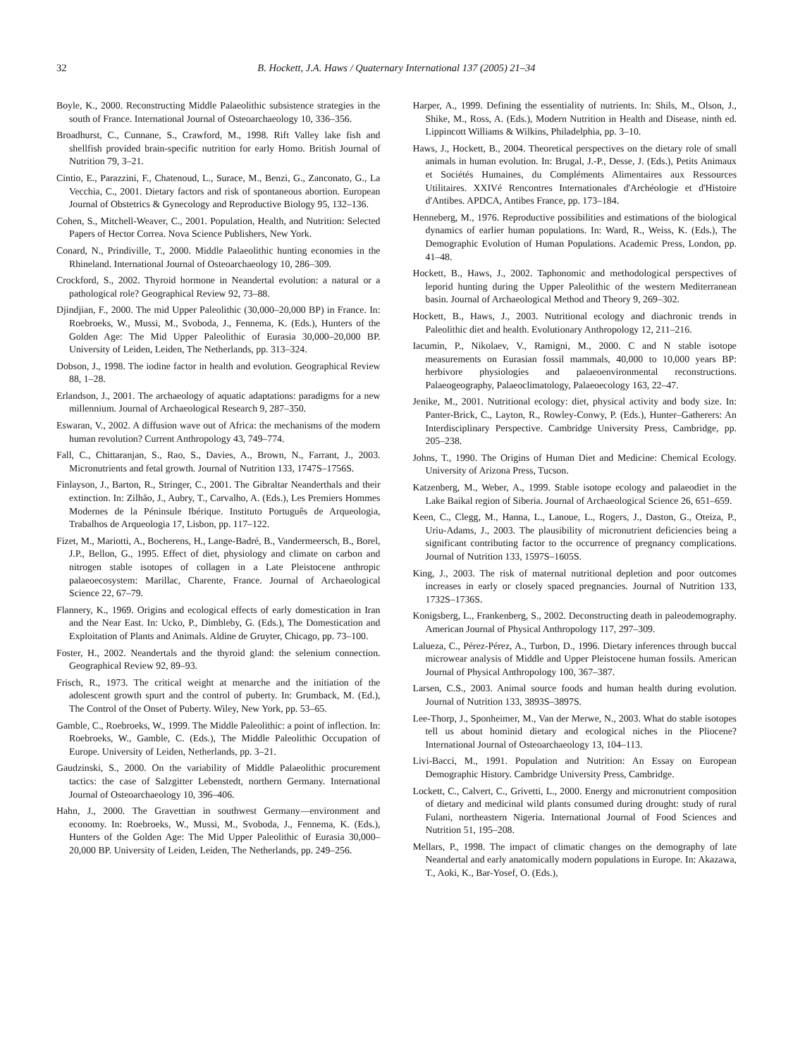32 B. Hockett, J.A. Haws / Quaternary International 137 (2005) 21–34
Boyle, K., 2000. Reconstructing Middle Palaeolithic subsistence strategies in the south of France. International Journal of Osteoarchaeology 10, 336–356.
Broadhurst, C., Cunnane, S., Crawford, M., 1998. Rift Valley lake fish and shellfish provided brain-specific nutrition for early Homo. British Journal of Nutrition 79, 3–21.
Cintio, E., Parazzini, F., Chatenoud, L., Surace, M., Benzi, G., Zanconato, G., La Vecchia, C., 2001. Dietary factors and risk of spontaneous abortion. European Journal of Obstetrics & Gynecology and Reproductive Biology 95, 132–136.
Cohen, S., Mitchell-Weaver, C., 2001. Population, Health, and Nutrition: Selected Papers of Hector Correa. Nova Science Publishers, New York.
Conard, N., Prindiville, T., 2000. Middle Palaeolithic hunting economies in the Rhineland. International Journal of Osteoarchaeology 10, 286–309.
Crockford, S., 2002. Thyroid hormone in Neandertal evolution: a natural or a pathological role? Geographical Review 92, 73–88.
Djindjian, F., 2000. The mid Upper Paleolithic (30,000–20,000 BP) in France. In: Roebroeks, W., Mussi, M., Svoboda, J., Fennema, K. (Eds.), Hunters of the Golden Age: The Mid Upper Paleolithic of Eurasia 30,000–20,000 BP. University of Leiden, Leiden, The Netherlands, pp. 313–324.
Dobson, J., 1998. The iodine factor in health and evolution. Geographical Review 88, 1–28.
Erlandson, J., 2001. The archaeology of aquatic adaptations: paradigms for a new millennium. Journal of Archaeological Research 9, 287–350.
Eswaran, V., 2002. A diffusion wave out of Africa: the mechanisms of the modern human revolution? Current Anthropology 43, 749–774.
Fall, C., Chittaranjan, S., Rao, S., Davies, A., Brown, N., Farrant, J., 2003. Micronutrients and fetal growth. Journal of Nutrition 133, 1747S–1756S.
Finlayson, J., Barton, R., Stringer, C., 2001. The Gibraltar Neanderthals and their extinction. In: Zilhão, J., Aubry, T., Carvalho, A. (Eds.), Les Premiers Hommes Modernes de la Péninsule Ibérique. Instituto Português de Arqueologia, Trabalhos de Arqueologia 17, Lisbon, pp. 117–122.
Fizet, M., Mariotti, A., Bocherens, H., Lange-Badré, B., Vandermeersch, B., Borel, J.P., Bellon, G., 1995. Effect of diet, physiology and climate on carbon and nitrogen stable isotopes of collagen in a Late Pleistocene anthropic palaeoecosystem: Marillac, Charente, France. Journal of Archaeological Science 22, 67–79.
Flannery, K., 1969. Origins and ecological effects of early domestication in Iran and the Near East. In: Ucko, P., Dimbleby, G. (Eds.), The Domestication and Exploitation of Plants and Animals. Aldine de Gruyter, Chicago, pp. 73–100.
Foster, H., 2002. Neandertals and the thyroid gland: the selenium connection. Geographical Review 92, 89–93.
Frisch, R., 1973. The critical weight at menarche and the initiation of the adolescent growth spurt and the control of puberty. In: Grumback, M. (Ed.), The Control of the Onset of Puberty. Wiley, New York, pp. 53–65.
Gamble, C., Roebroeks, W., 1999. The Middle Paleolithic: a point of inflection. In: Roebroeks, W., Gamble, C. (Eds.), The Middle Paleolithic Occupation of Europe. University of Leiden, Netherlands, pp. 3–21.
Gaudzinski, S., 2000. On the variability of Middle Palaeolithic procurement tactics: the case of Salzgitter Lebenstedt, northern Germany. International Journal of Osteoarchaeology 10, 396–406.
Hahn, J., 2000. The Gravettian in southwest Germany—environment and economy. In: Roebroeks, W., Mussi, M., Svoboda, J., Fennema, K. (Eds.), Hunters of the Golden Age: The Mid Upper Paleolithic of Eurasia 30,000–20,000 BP. University of Leiden, Leiden, The Netherlands, pp. 249–256.
Harper, A., 1999. Defining the essentiality of nutrients. In: Shils, M., Olson, J., Shike, M., Ross, A. (Eds.), Modern Nutrition in Health and Disease, ninth ed. Lippincott Williams & Wilkins, Philadelphia, pp. 3–10.
Haws, J., Hockett, B., 2004. Theoretical perspectives on the dietary role of small animals in human evolution. In: Brugal, J.-P., Desse, J. (Eds.), Petits Animaux et Sociétés Humaines, du Compléments Alimentaires aux Ressources Utilitaires. XXIVé Rencontres Internationales d'Archéologie et d'Histoire d'Antibes. APDCA, Antibes France, pp. 173–184.
Henneberg, M., 1976. Reproductive possibilities and estimations of the biological dynamics of earlier human populations. In: Ward, R., Weiss, K. (Eds.), The Demographic Evolution of Human Populations. Academic Press, London, pp. 41–48.
Hockett, B., Haws, J., 2002. Taphonomic and methodological perspectives of leporid hunting during the Upper Paleolithic of the western Mediterranean basin. Journal of Archaeological Method and Theory 9, 269–302.
Hockett, B., Haws, J., 2003. Nutritional ecology and diachronic trends in Paleolithic diet and health. Evolutionary Anthropology 12, 211–216.
Iacumin, P., Nikolaev, V., Ramigni, M., 2000. C and N stable isotope measurements on Eurasian fossil mammals, 40,000 to 10,000 years BP: herbivore physiologies and palaeoenvironmental reconstructions. Palaeogeography, Palaeoclimatology, Palaeoecology 163, 22–47.
Jenike, M., 2001. Nutritional ecology: diet, physical activity and body size. In: Panter-Brick, C., Layton, R., Rowley-Conwy, P. (Eds.), Hunter–Gatherers: An Interdisciplinary Perspective. Cambridge University Press, Cambridge, pp. 205–238.
Johns, T., 1990. The Origins of Human Diet and Medicine: Chemical Ecology. University of Arizona Press, Tucson.
Katzenberg, M., Weber, A., 1999. Stable isotope ecology and palaeodiet in the Lake Baikal region of Siberia. Journal of Archaeological Science 26, 651–659.
Keen, C., Clegg, M., Hanna, L., Lanoue, L., Rogers, J., Daston, G., Oteiza, P., Uriu-Adams, J., 2003. The plausibility of micronutrient deficiencies being a significant contributing factor to the occurrence of pregnancy complications. Journal of Nutrition 133, 1597S–1605S.
King, J., 2003. The risk of maternal nutritional depletion and poor outcomes increases in early or closely spaced pregnancies. Journal of Nutrition 133, 1732S–1736S.
Konigsberg, L., Frankenberg, S., 2002. Deconstructing death in paleodemography. American Journal of Physical Anthropology 117, 297–309.
Lalueza, C., Pérez-Pérez, A., Turbon, D., 1996. Dietary inferences through buccal microwear analysis of Middle and Upper Pleistocene human fossils. American Journal of Physical Anthropology 100, 367–387.
Larsen, C.S., 2003. Animal source foods and human health during evolution. Journal of Nutrition 133, 3893S–3897S.
Lee-Thorp, J., Sponheimer, M., Van der Merwe, N., 2003. What do stable isotopes tell us about hominid dietary and ecological niches in the Pliocene? International Journal of Osteoarchaeology 13, 104–113.
Livi-Bacci, M., 1991. Population and Nutrition: An Essay on European Demographic History. Cambridge University Press, Cambridge.
Lockett, C., Calvert, C., Grivetti, L., 2000. Energy and micronutrient composition of dietary and medicinal wild plants consumed during drought: study of rural Fulani, northeastern Nigeria. International Journal of Food Sciences and Nutrition 51, 195–208.
Mellars, P., 1998. The impact of climatic changes on the demography of late Neandertal and early anatomically modern populations in Europe. In: Akazawa, T., Aoki, K., Bar-Yosef, O. (Eds.),